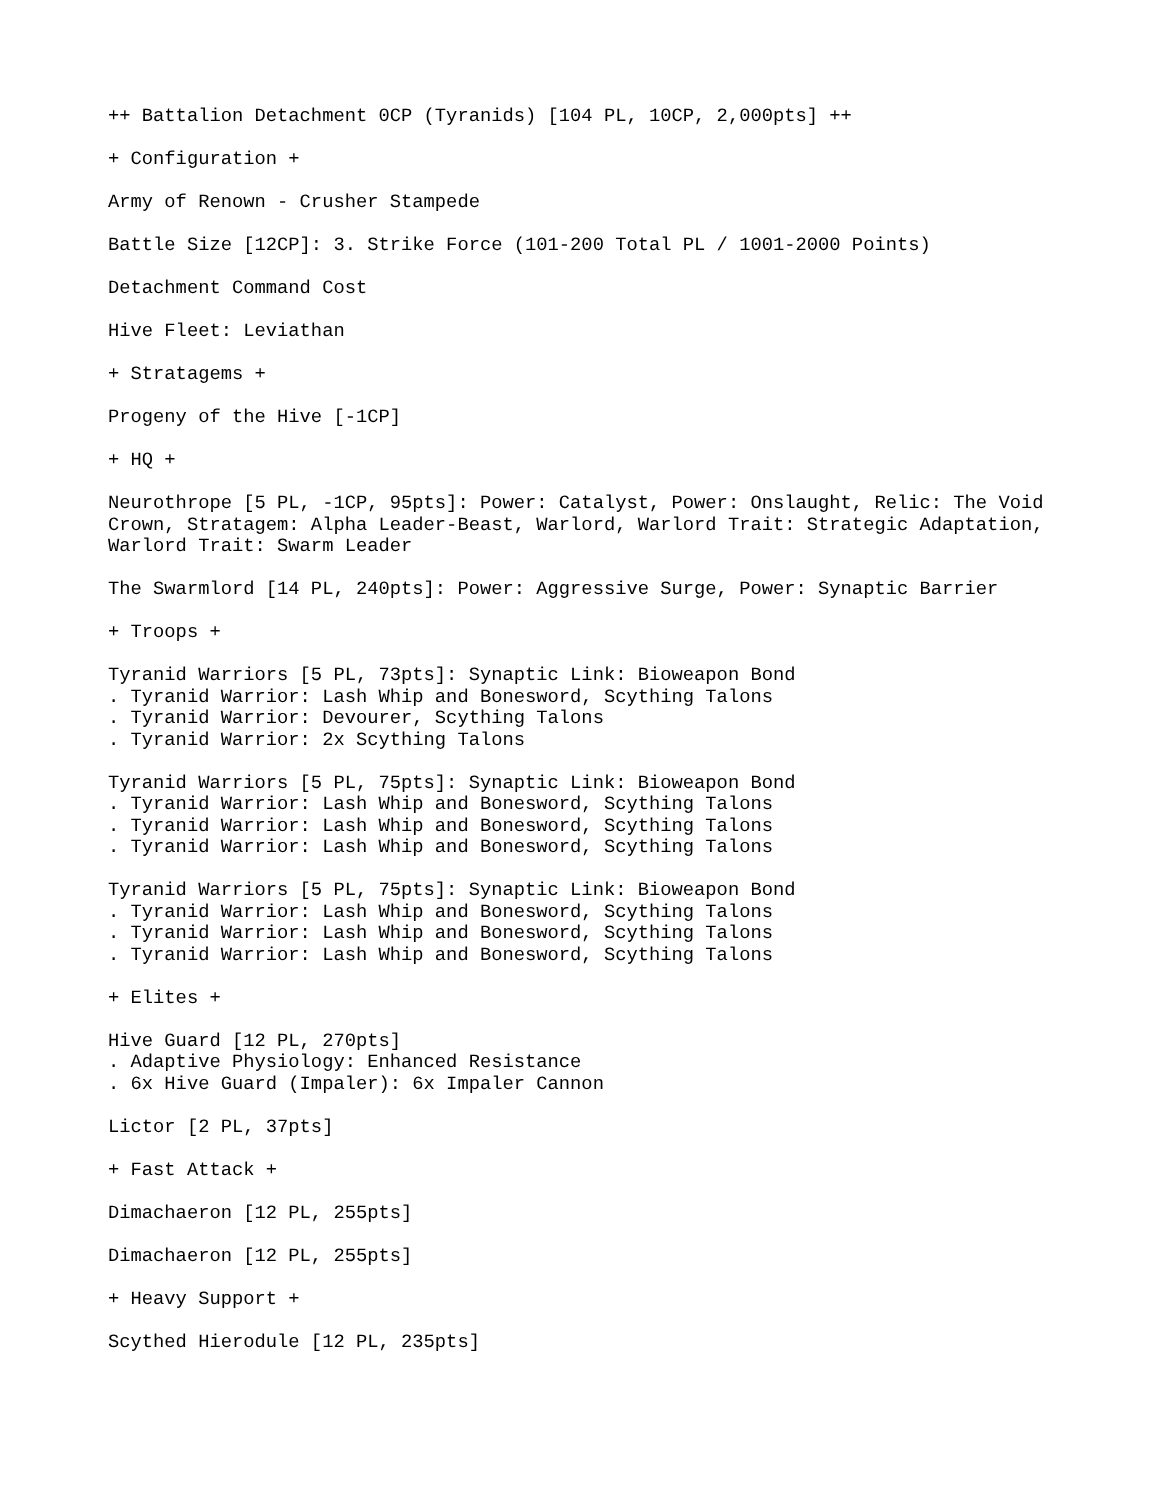++ Battalion Detachment 0CP (Tyranids) [104 PL, 10CP, 2,000pts] ++
+ Configuration +
Army of Renown - Crusher Stampede
Battle Size [12CP]: 3. Strike Force (101-200 Total PL / 1001-2000 Points)
Detachment Command Cost
Hive Fleet: Leviathan
+ Stratagems +
Progeny of the Hive [-1CP]
+ HQ +
Neurothrope [5 PL, -1CP, 95pts]: Power: Catalyst, Power: Onslaught, Relic: The Void Crown, Stratagem: Alpha Leader-Beast, Warlord, Warlord Trait: Strategic Adaptation, Warlord Trait: Swarm Leader
The Swarmlord [14 PL, 240pts]: Power: Aggressive Surge, Power: Synaptic Barrier
+ Troops +
Tyranid Warriors [5 PL, 73pts]: Synaptic Link: Bioweapon Bond . Tyranid Warrior: Lash Whip and Bonesword, Scything Talons . Tyranid Warrior: Devourer, Scything Talons . Tyranid Warrior: 2x Scything Talons
Tyranid Warriors [5 PL, 75pts]: Synaptic Link: Bioweapon Bond . Tyranid Warrior: Lash Whip and Bonesword, Scything Talons . Tyranid Warrior: Lash Whip and Bonesword, Scything Talons . Tyranid Warrior: Lash Whip and Bonesword, Scything Talons
Tyranid Warriors [5 PL, 75pts]: Synaptic Link: Bioweapon Bond . Tyranid Warrior: Lash Whip and Bonesword, Scything Talons . Tyranid Warrior: Lash Whip and Bonesword, Scything Talons . Tyranid Warrior: Lash Whip and Bonesword, Scything Talons
+ Elites +
Hive Guard [12 PL, 270pts] . Adaptive Physiology: Enhanced Resistance . 6x Hive Guard (Impaler): 6x Impaler Cannon
Lictor [2 PL, 37pts]
+ Fast Attack +
Dimachaeron [12 PL, 255pts]
Dimachaeron [12 PL, 255pts]
+ Heavy Support +
Scythed Hierodule [12 PL, 235pts]